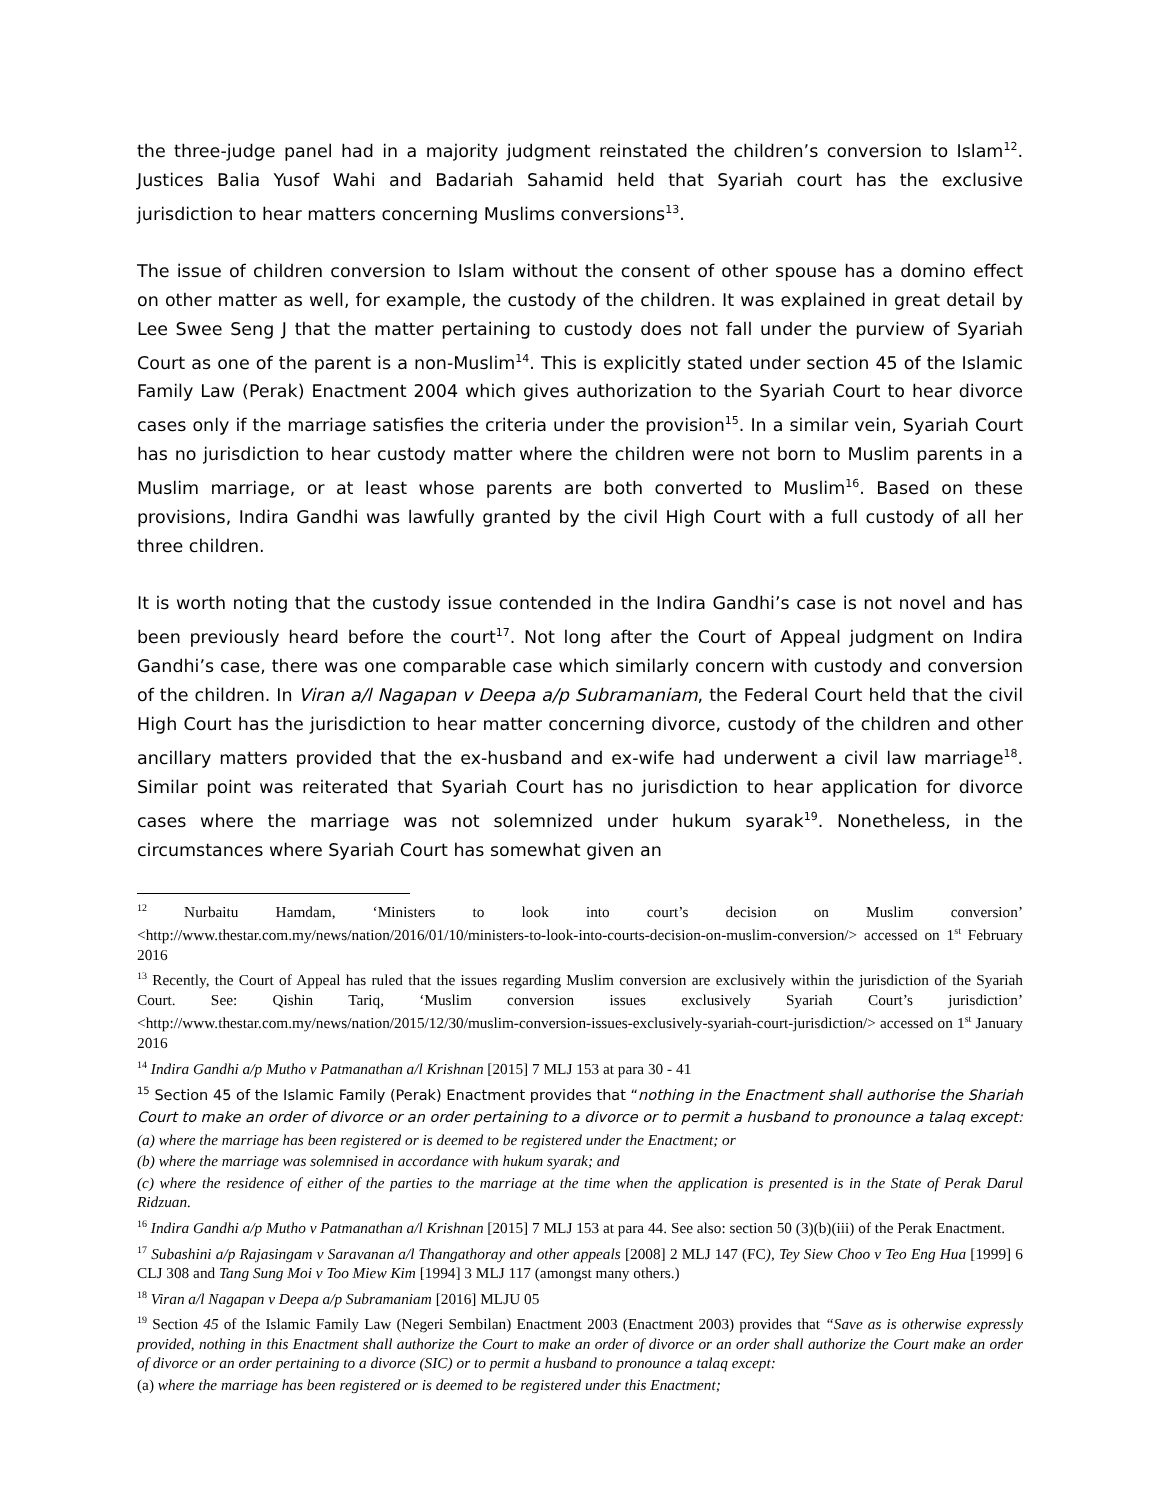the three-judge panel had in a majority judgment reinstated the children’s conversion to Islam<sup>12</sup>. Justices Balia Yusof Wahi and Badariah Sahamid held that Syariah court has the exclusive jurisdiction to hear matters concerning Muslims conversions<sup>13</sup>.
The issue of children conversion to Islam without the consent of other spouse has a domino effect on other matter as well, for example, the custody of the children. It was explained in great detail by Lee Swee Seng J that the matter pertaining to custody does not fall under the purview of Syariah Court as one of the parent is a non-Muslim<sup>14</sup>. This is explicitly stated under section 45 of the Islamic Family Law (Perak) Enactment 2004 which gives authorization to the Syariah Court to hear divorce cases only if the marriage satisfies the criteria under the provision<sup>15</sup>. In a similar vein, Syariah Court has no jurisdiction to hear custody matter where the children were not born to Muslim parents in a Muslim marriage, or at least whose parents are both converted to Muslim<sup>16</sup>. Based on these provisions, Indira Gandhi was lawfully granted by the civil High Court with a full custody of all her three children.
It is worth noting that the custody issue contended in the Indira Gandhi’s case is not novel and has been previously heard before the court<sup>17</sup>. Not long after the Court of Appeal judgment on Indira Gandhi’s case, there was one comparable case which similarly concern with custody and conversion of the children. In Viran a/l Nagapan v Deepa a/p Subramaniam, the Federal Court held that the civil High Court has the jurisdiction to hear matter concerning divorce, custody of the children and other ancillary matters provided that the ex-husband and ex-wife had underwent a civil law marriage<sup>18</sup>. Similar point was reiterated that Syariah Court has no jurisdiction to hear application for divorce cases where the marriage was not solemnized under hukum syarak<sup>19</sup>. Nonetheless, in the circumstances where Syariah Court has somewhat given an
<sup>12</sup> Nurbaitu Hamdam, ‘Ministers to look into court’s decision on Muslim conversion’ <http://www.thestar.com.my/news/nation/2016/01/10/ministers-to-look-into-courts-decision-on-muslim-conversion/> accessed on 1<sup>st</sup> February 2016
<sup>13</sup> Recently, the Court of Appeal has ruled that the issues regarding Muslim conversion are exclusively within the jurisdiction of the Syariah Court. See: Qishin Tariq, ‘Muslim conversion issues exclusively Syariah Court’s jurisdiction’ <http://www.thestar.com.my/news/nation/2015/12/30/muslim-conversion-issues-exclusively-syariah-court-jurisdiction/> accessed on 1<sup>st</sup> January 2016
<sup>14</sup> Indira Gandhi a/p Mutho v Patmanathan a/l Krishnan [2015] 7 MLJ 153 at para 30 - 41
<sup>15</sup> Section 45 of the Islamic Family (Perak) Enactment provides that “nothing in the Enactment shall authorise the Shariah Court to make an order of divorce or an order pertaining to a divorce or to permit a husband to pronounce a talaq except:
(a) where the marriage has been registered or is deemed to be registered under the Enactment; or
(b) where the marriage was solemnised in accordance with hukum syarak; and
(c) where the residence of either of the parties to the marriage at the time when the application is presented is in the State of Perak Darul Ridzuan.
<sup>16</sup> Indira Gandhi a/p Mutho v Patmanathan a/l Krishnan [2015] 7 MLJ 153 at para 44. See also: section 50 (3)(b)(iii) of the Perak Enactment.
<sup>17</sup> Subashini a/p Rajasingam v Saravanan a/l Thangathoray and other appeals [2008] 2 MLJ 147 (FC), Tey Siew Choo v Teo Eng Hua [1999] 6 CLJ 308 and Tang Sung Moi v Too Miew Kim [1994] 3 MLJ 117 (amongst many others.)
<sup>18</sup> Viran a/l Nagapan v Deepa a/p Subramaniam [2016] MLJU 05
<sup>19</sup> Section 45 of the Islamic Family Law (Negeri Sembilan) Enactment 2003 (Enactment 2003) provides that “Save as is otherwise expressly provided, nothing in this Enactment shall authorize the Court to make an order of divorce or an order shall authorize the Court make an order of divorce or an order pertaining to a divorce (SIC) or to permit a husband to pronounce a talaq except:
(a) where the marriage has been registered or is deemed to be registered under this Enactment;